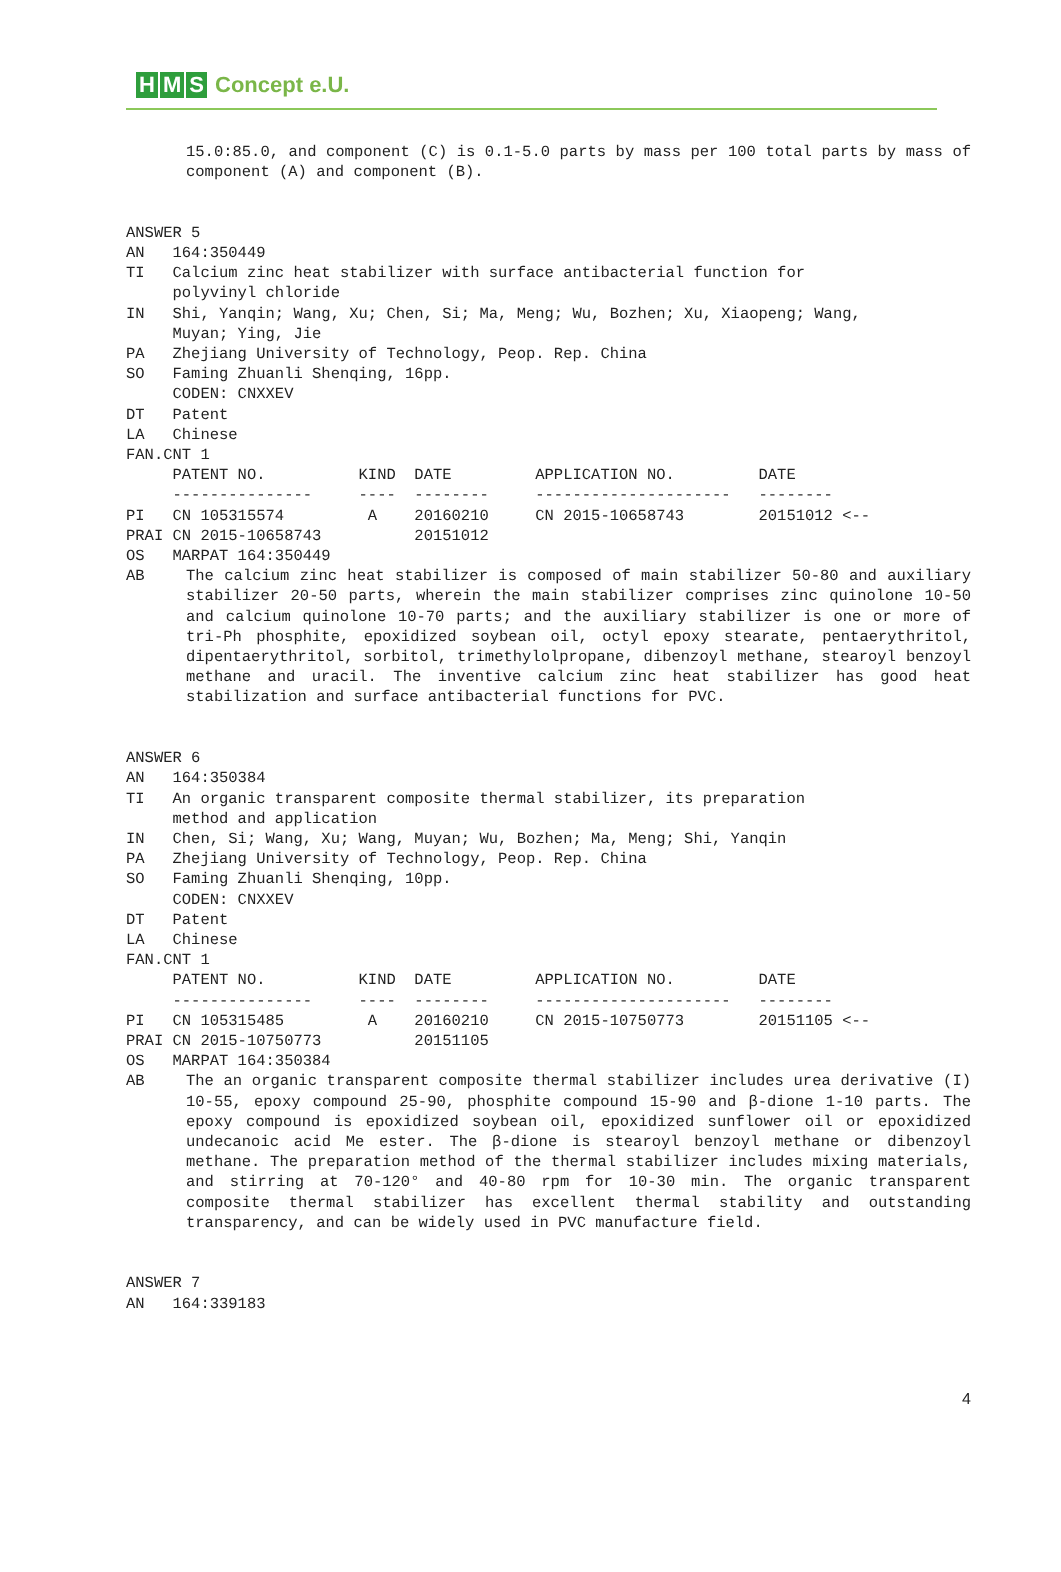H M S Concept e.U.
15.0:85.0, and component (C) is 0.1-5.0 parts by mass per 100 total parts by mass of component (A) and component (B).
ANSWER 5
AN   164:350449
TI   Calcium zinc heat stabilizer with surface antibacterial function for
     polyvinyl chloride
IN   Shi, Yanqin; Wang, Xu; Chen, Si; Ma, Meng; Wu, Bozhen; Xu, Xiaopeng; Wang,
     Muyan; Ying, Jie
PA   Zhejiang University of Technology, Peop. Rep. China
SO   Faming Zhuanli Shenqing, 16pp.
     CODEN: CNXXEV
DT   Patent
LA   Chinese
FAN.CNT 1
     PATENT NO.          KIND  DATE         APPLICATION NO.         DATE
     ---------------     ----  --------     ---------------------   --------
PI   CN 105315574         A    20160210     CN 2015-10658743        20151012 <--
PRAI CN 2015-10658743          20151012
OS   MARPAT 164:350449
AB The calcium zinc heat stabilizer is composed of main stabilizer 50-80 and auxiliary stabilizer 20-50 parts, wherein the main stabilizer comprises zinc quinolone 10-50 and calcium quinolone 10-70 parts; and the auxiliary stabilizer is one or more of tri-Ph phosphite, epoxidized soybean oil, octyl epoxy stearate, pentaerythritol, dipentaerythritol, sorbitol, trimethylolpropane, dibenzoyl methane, stearoyl benzoyl methane and uracil. The inventive calcium zinc heat stabilizer has good heat stabilization and surface antibacterial functions for PVC.
ANSWER 6
AN   164:350384
TI   An organic transparent composite thermal stabilizer, its preparation
     method and application
IN   Chen, Si; Wang, Xu; Wang, Muyan; Wu, Bozhen; Ma, Meng; Shi, Yanqin
PA   Zhejiang University of Technology, Peop. Rep. China
SO   Faming Zhuanli Shenqing, 10pp.
     CODEN: CNXXEV
DT   Patent
LA   Chinese
FAN.CNT 1
     PATENT NO.          KIND  DATE         APPLICATION NO.         DATE
     ---------------     ----  --------     ---------------------   --------
PI   CN 105315485         A    20160210     CN 2015-10750773        20151105 <--
PRAI CN 2015-10750773          20151105
OS   MARPAT 164:350384
AB The an organic transparent composite thermal stabilizer includes urea derivative (I) 10-55, epoxy compound 25-90, phosphite compound 15-90 and β-dione 1-10 parts. The epoxy compound is epoxidized soybean oil, epoxidized sunflower oil or epoxidized undecanoic acid Me ester. The β-dione is stearoyl benzoyl methane or dibenzoyl methane. The preparation method of the thermal stabilizer includes mixing materials, and stirring at 70-120° and 40-80 rpm for 10-30 min. The organic transparent composite thermal stabilizer has excellent thermal stability and outstanding transparency, and can be widely used in PVC manufacture field.
ANSWER 7
AN   164:339183
4